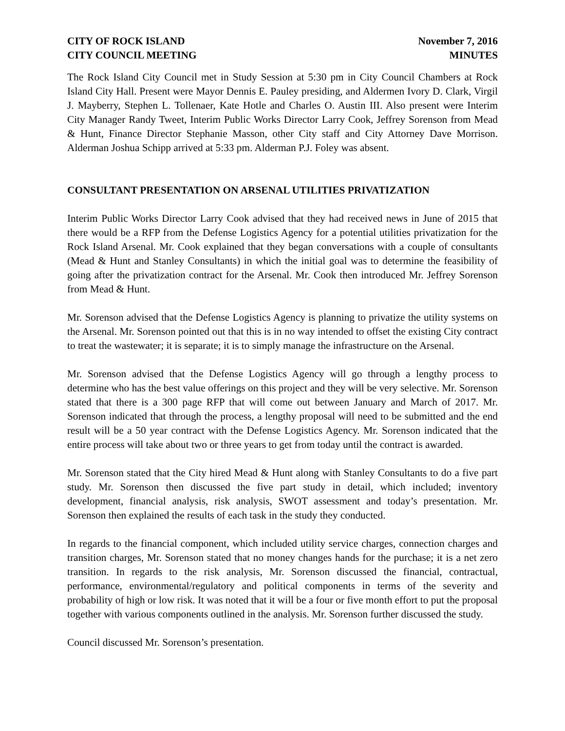CITY OF ROCK ISLAND
CITY COUNCIL MEETING
November 7, 2016
MINUTES
The Rock Island City Council met in Study Session at 5:30 pm in City Council Chambers at Rock Island City Hall. Present were Mayor Dennis E. Pauley presiding, and Aldermen Ivory D. Clark, Virgil J. Mayberry, Stephen L. Tollenaer, Kate Hotle and Charles O. Austin III. Also present were Interim City Manager Randy Tweet, Interim Public Works Director Larry Cook, Jeffrey Sorenson from Mead & Hunt, Finance Director Stephanie Masson, other City staff and City Attorney Dave Morrison. Alderman Joshua Schipp arrived at 5:33 pm. Alderman P.J. Foley was absent.
CONSULTANT PRESENTATION ON ARSENAL UTILITIES PRIVATIZATION
Interim Public Works Director Larry Cook advised that they had received news in June of 2015 that there would be a RFP from the Defense Logistics Agency for a potential utilities privatization for the Rock Island Arsenal. Mr. Cook explained that they began conversations with a couple of consultants (Mead & Hunt and Stanley Consultants) in which the initial goal was to determine the feasibility of going after the privatization contract for the Arsenal. Mr. Cook then introduced Mr. Jeffrey Sorenson from Mead & Hunt.
Mr. Sorenson advised that the Defense Logistics Agency is planning to privatize the utility systems on the Arsenal. Mr. Sorenson pointed out that this is in no way intended to offset the existing City contract to treat the wastewater; it is separate; it is to simply manage the infrastructure on the Arsenal.
Mr. Sorenson advised that the Defense Logistics Agency will go through a lengthy process to determine who has the best value offerings on this project and they will be very selective. Mr. Sorenson stated that there is a 300 page RFP that will come out between January and March of 2017. Mr. Sorenson indicated that through the process, a lengthy proposal will need to be submitted and the end result will be a 50 year contract with the Defense Logistics Agency. Mr. Sorenson indicated that the entire process will take about two or three years to get from today until the contract is awarded.
Mr. Sorenson stated that the City hired Mead & Hunt along with Stanley Consultants to do a five part study. Mr. Sorenson then discussed the five part study in detail, which included; inventory development, financial analysis, risk analysis, SWOT assessment and today’s presentation. Mr. Sorenson then explained the results of each task in the study they conducted.
In regards to the financial component, which included utility service charges, connection charges and transition charges, Mr. Sorenson stated that no money changes hands for the purchase; it is a net zero transition. In regards to the risk analysis, Mr. Sorenson discussed the financial, contractual, performance, environmental/regulatory and political components in terms of the severity and probability of high or low risk. It was noted that it will be a four or five month effort to put the proposal together with various components outlined in the analysis. Mr. Sorenson further discussed the study.
Council discussed Mr. Sorenson’s presentation.